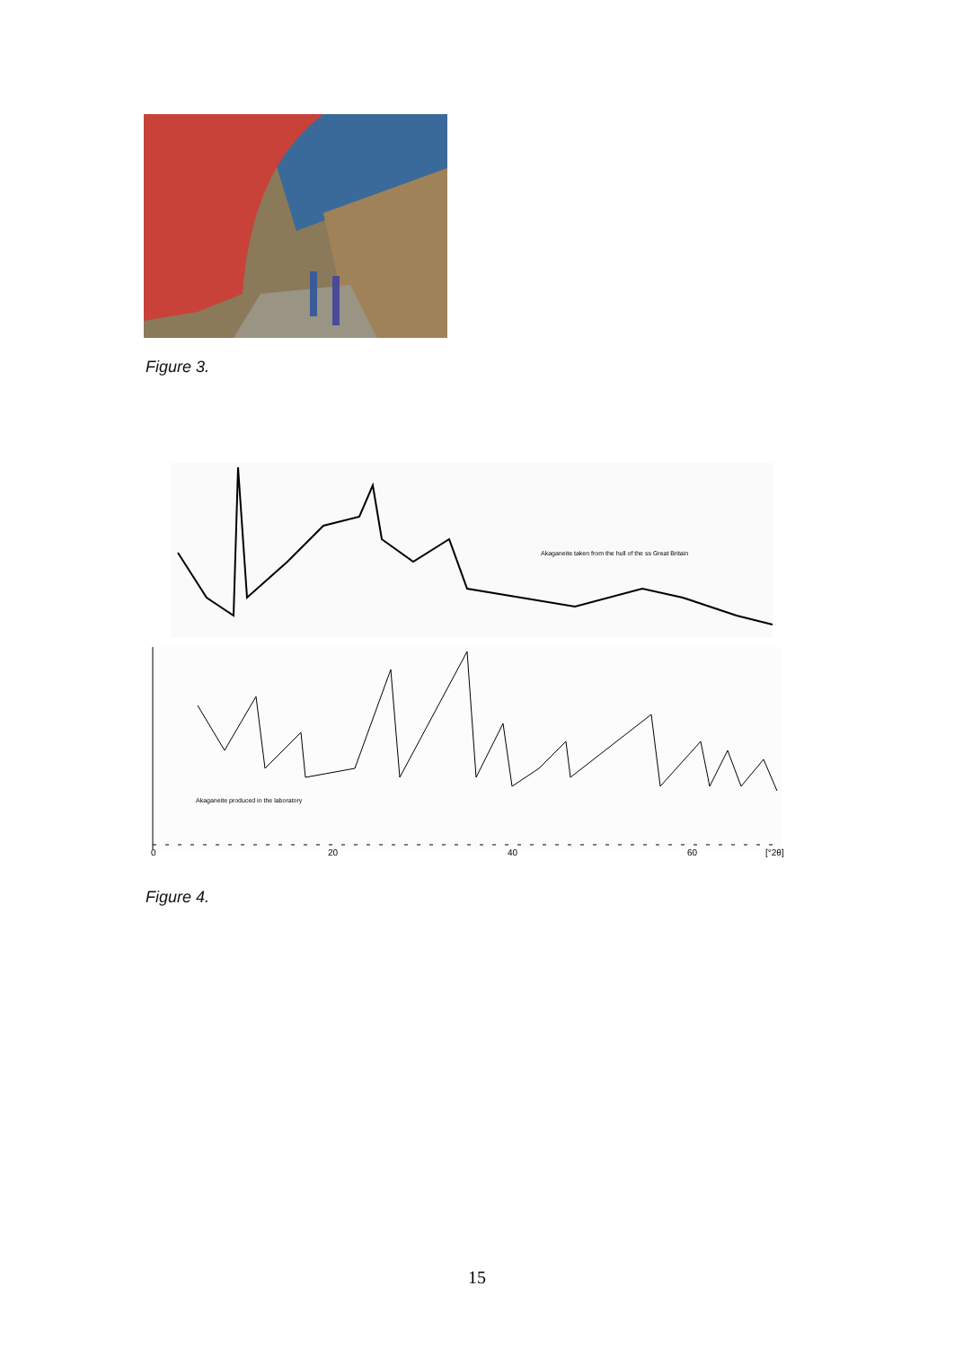Figure 3.
Akaganeite taken from the hull of the ss Great Britain
Akaganeite produced in the laboratory
0
20
40
60
[°2θ]
Figure 4.
15